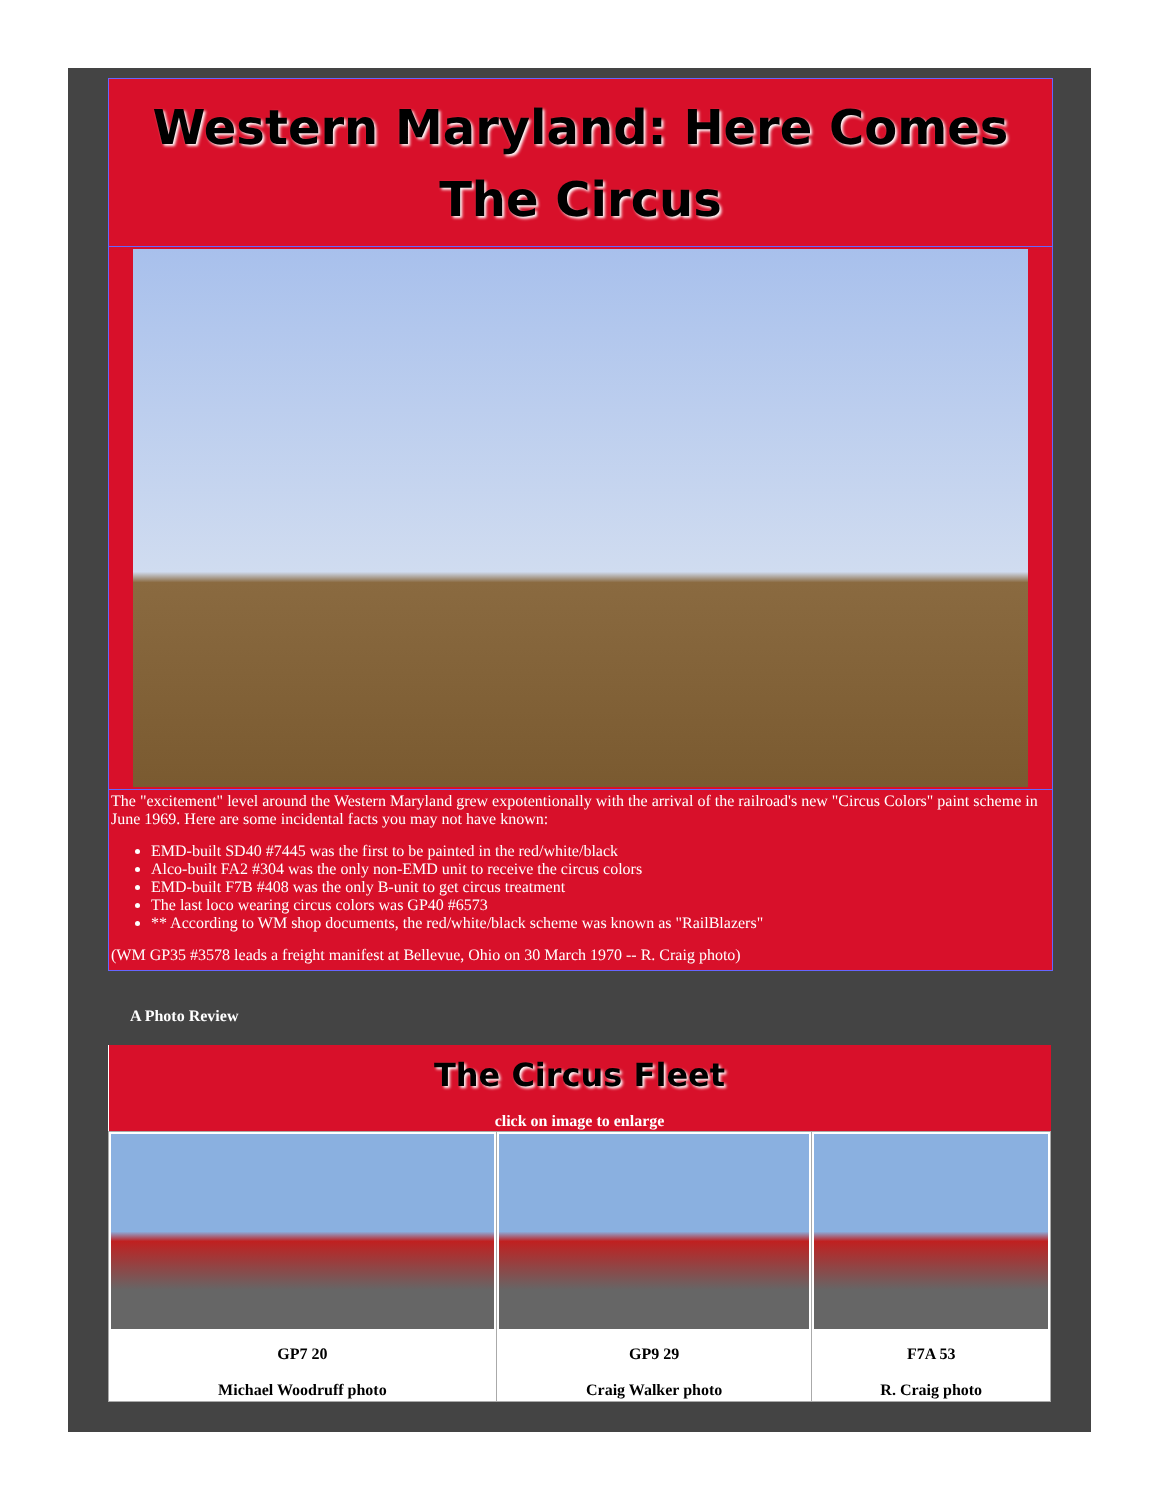Western Maryland: Here Comes
The Circus
The "excitement" level around the Western Maryland grew expotentionally with the arrival of the railroad's new "Circus Colors" paint scheme in June 1969. Here are some incidental facts you may not have known:
EMD-built SD40 #7445 was the first to be painted in the red/white/black
Alco-built FA2 #304 was the only non-EMD unit to receive the circus colors
EMD-built F7B #408 was the only B-unit to get circus treatment
The last loco wearing circus colors was GP40 #6573
** According to WM shop documents, the red/white/black scheme was known as "RailBlazers"
(WM GP35 #3578 leads a freight manifest at Bellevue, Ohio on 30 March 1970 -- R. Craig photo)
A Photo Review
| The Circus Fleet click on image to enlarge | | |
| --- | --- | --- |
| GP7 20 Michael Woodruff photo | GP9 29 Craig Walker photo | F7A 53 R. Craig photo |